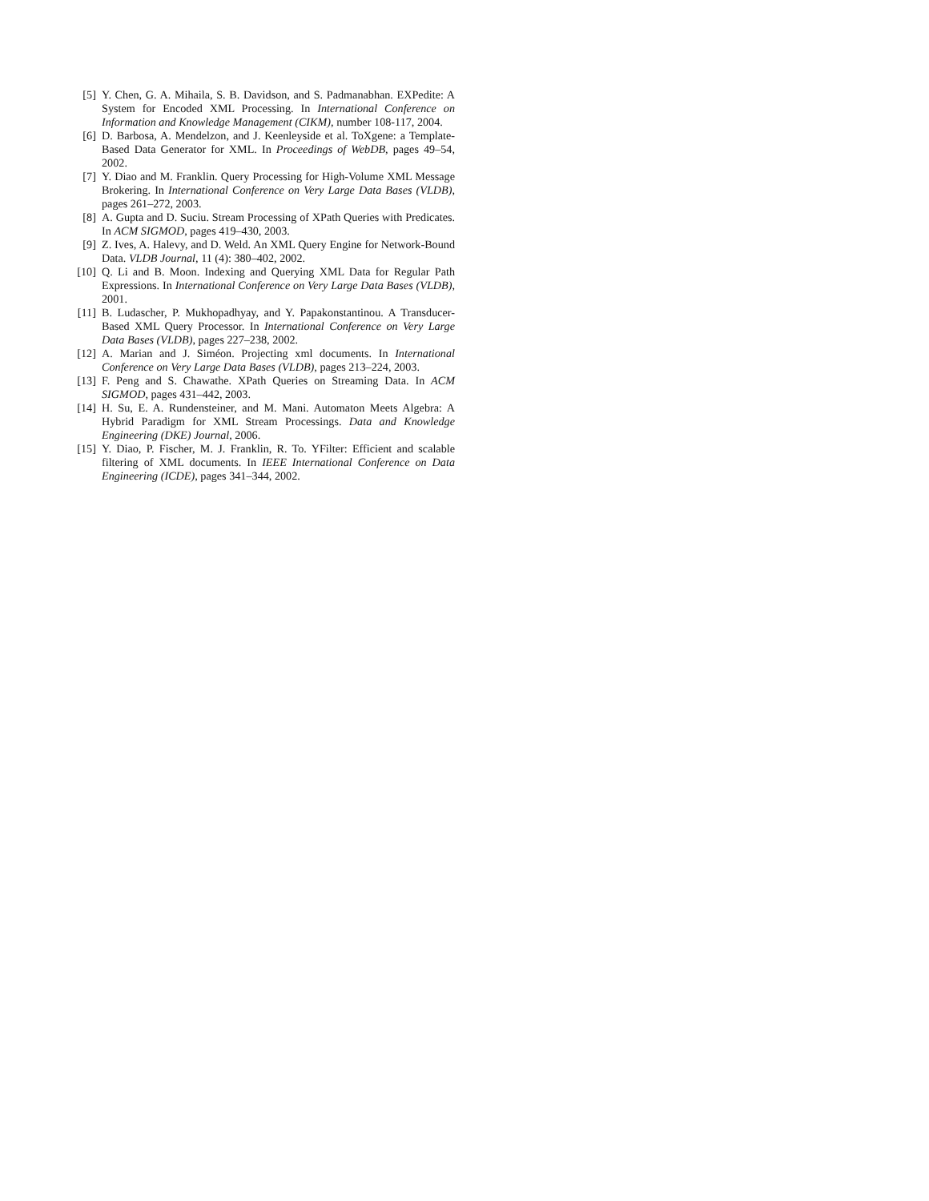[5] Y. Chen, G. A. Mihaila, S. B. Davidson, and S. Padmanabhan. EXPedite: A System for Encoded XML Processing. In International Conference on Information and Knowledge Management (CIKM), number 108-117, 2004.
[6] D. Barbosa, A. Mendelzon, and J. Keenleyside et al. ToXgene: a Template-Based Data Generator for XML. In Proceedings of WebDB, pages 49–54, 2002.
[7] Y. Diao and M. Franklin. Query Processing for High-Volume XML Message Brokering. In International Conference on Very Large Data Bases (VLDB), pages 261–272, 2003.
[8] A. Gupta and D. Suciu. Stream Processing of XPath Queries with Predicates. In ACM SIGMOD, pages 419–430, 2003.
[9] Z. Ives, A. Halevy, and D. Weld. An XML Query Engine for Network-Bound Data. VLDB Journal, 11 (4): 380–402, 2002.
[10] Q. Li and B. Moon. Indexing and Querying XML Data for Regular Path Expressions. In International Conference on Very Large Data Bases (VLDB), 2001.
[11] B. Ludascher, P. Mukhopadhyay, and Y. Papakonstantinou. A Transducer-Based XML Query Processor. In International Conference on Very Large Data Bases (VLDB), pages 227–238, 2002.
[12] A. Marian and J. Siméon. Projecting xml documents. In International Conference on Very Large Data Bases (VLDB), pages 213–224, 2003.
[13] F. Peng and S. Chawathe. XPath Queries on Streaming Data. In ACM SIGMOD, pages 431–442, 2003.
[14] H. Su, E. A. Rundensteiner, and M. Mani. Automaton Meets Algebra: A Hybrid Paradigm for XML Stream Processings. Data and Knowledge Engineering (DKE) Journal, 2006.
[15] Y. Diao, P. Fischer, M. J. Franklin, R. To. YFilter: Efficient and scalable filtering of XML documents. In IEEE International Conference on Data Engineering (ICDE), pages 341–344, 2002.